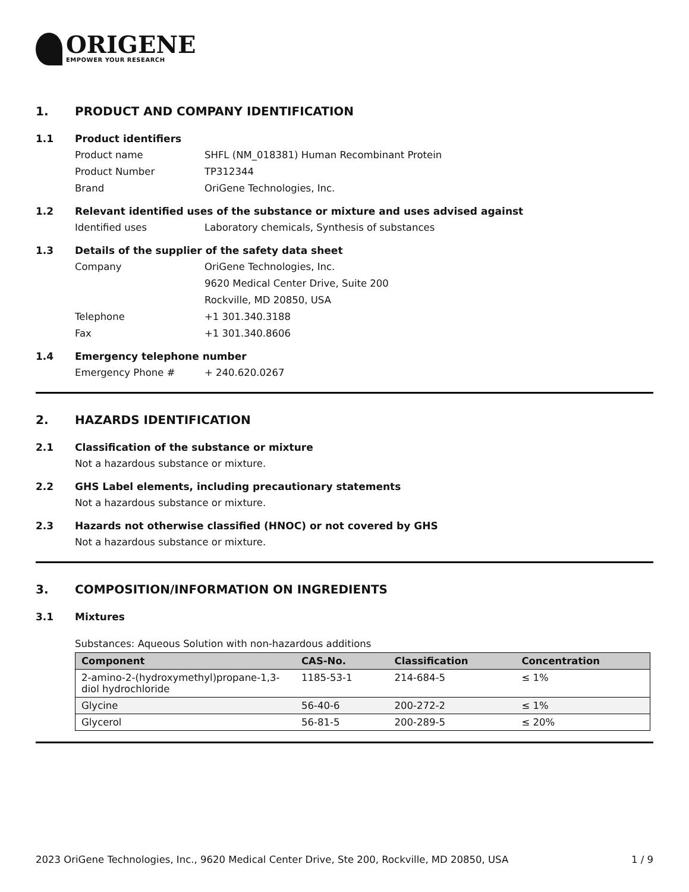ORIGENE
EMPOWER YOUR RESEARCH
1. PRODUCT AND COMPANY IDENTIFICATION
1.1 Product identifiers
Product name SHFL (NM_018381) Human Recombinant Protein
Product Number TP312344
Brand OriGene Technologies, Inc.
1.2 Relevant identified uses of the substance or mixture and uses advised against
Identified uses Laboratory chemicals, Synthesis of substances
1.3 Details of the supplier of the safety data sheet
Company OriGene Technologies, Inc.
9620 Medical Center Drive, Suite 200
Rockville, MD 20850, USA
Telephone +1 301.340.3188
Fax +1 301.340.8606
1.4 Emergency telephone number
Emergency Phone # + 240.620.0267
2. HAZARDS IDENTIFICATION
2.1 Classification of the substance or mixture
Not a hazardous substance or mixture.
2.2 GHS Label elements, including precautionary statements
Not a hazardous substance or mixture.
2.3 Hazards not otherwise classified (HNOC) or not covered by GHS
Not a hazardous substance or mixture.
3. COMPOSITION/INFORMATION ON INGREDIENTS
3.1 Mixtures
Substances: Aqueous Solution with non-hazardous additions
| Component | CAS-No. | Classification | Concentration |
| --- | --- | --- | --- |
| 2-amino-2-(hydroxymethyl)propane-1,3-diol hydrochloride | 1185-53-1 | 214-684-5 | ≤ 1% |
| Glycine | 56-40-6 | 200-272-2 | ≤ 1% |
| Glycerol | 56-81-5 | 200-289-5 | ≤ 20% |
2023 OriGene Technologies, Inc., 9620 Medical Center Drive, Ste 200, Rockville, MD 20850, USA 1 / 9